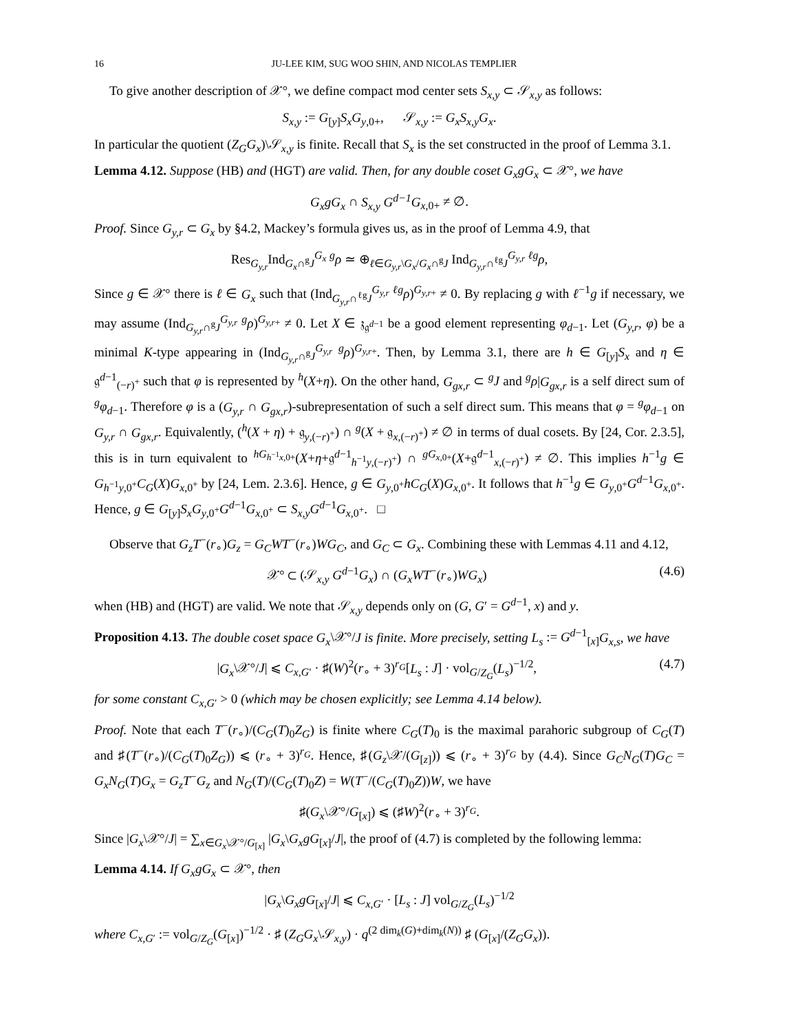16 JU-LEE KIM, SUG WOO SHIN, AND NICOLAS TEMPLIER
To give another description of 𝒳°, we define compact mod center sets S<sub>x,y</sub> ⊂ 𝒮<sub>x,y</sub> as follows:
S<sub>x,y</sub> := G<sub>[y]</sub>S<sub>x</sub>G<sub>y,0+</sub>, 𝒮<sub>x,y</sub> := G<sub>x</sub>S<sub>x,y</sub>G<sub>x</sub>.
In particular the quotient (Z<sub>G</sub>G<sub>x</sub>)\𝒮<sub>x,y</sub> is finite. Recall that S<sub>x</sub> is the set constructed in the proof of Lemma 3.1.
Lemma 4.12. Suppose (HB) and (HGT) are valid. Then, for any double coset G<sub>x</sub>gG<sub>x</sub> ⊂ 𝒳°, we have
G<sub>x</sub>gG<sub>x</sub> ∩ S<sub>x,y</sub> G<sup>d−1</sup>G<sub>x,0+</sub> ≠ ∅.
Proof. Since G<sub>y,r</sub> ⊂ G<sub>x</sub> by §4.2, Mackey’s formula gives us, as in the proof of Lemma 4.9, that
Res<sub>G<sub>y,r</sub></sub>Ind<sub>G<sub>x</sub>∩<sup>g</sup>J</sub><sup>G<sub>x</sub></sup> <sup>g</sup>ρ ≃ ⊕<sub>ℓ∈G<sub>y,r</sub>\G<sub>x</sub>/G<sub>x</sub>∩<sup>g</sup>J</sub> Ind<sub>G<sub>y,r</sub>∩<sup>ℓg</sup>J</sub><sup>G<sub>y,r</sub></sup> <sup>ℓg</sup>ρ,
Since g ∈ 𝒳° there is ℓ ∈ G<sub>x</sub> such that (Ind<sub>G<sub>y,r</sub>∩<sup>ℓg</sup>J</sub><sup>G<sub>y,r</sub></sup> <sup>ℓg</sup>ρ)<sup>G<sub>y,r+</sub></sup> ≠ 0. By replacing g with ℓ<sup>−1</sup>g if necessary, we may assume (Ind<sub>G<sub>y,r</sub>∩<sup>g</sup>J</sub><sup>G<sub>y,r</sub></sup> <sup>g</sup>ρ)<sup>G<sub>y,r+</sub></sup> ≠ 0. Let X ∈ 𝔷<sub>𝔤<sup>d−1</sup></sub> be a good element representing φ<sub>d−1</sub>. Let (G<sub>y,r</sub>, φ) be a minimal K-type appearing in (Ind<sub>G<sub>y,r</sub>∩<sup>g</sup>J</sub><sup>G<sub>y,r</sub></sup> <sup>g</sup>ρ)<sup>G<sub>y,r+</sub></sup>. Then, by Lemma 3.1, there are h ∈ G<sub>[y]</sub>S<sub>x</sub> and η ∈ 𝔤<sup>d−1</sup><sub>(−r)<sup>+</sup></sub> such that φ is represented by <sup>h</sup>(X+η). On the other hand, G<sub>gx,r</sub> ⊂ <sup>g</sup>J and <sup>g</sup>ρ|G<sub>gx,r</sub> is a self direct sum of <sup>g</sup>φ<sub>d−1</sub>. Therefore φ is a (G<sub>y,r</sub> ∩ G<sub>gx,r</sub>)-subrepresentation of such a self direct sum. This means that φ = <sup>g</sup>φ<sub>d−1</sub> on G<sub>y,r</sub> ∩ G<sub>gx,r</sub>. Equivalently, (<sup>h</sup>(X + η) + 𝔤<sub>y,(−r)<sup>+</sup></sub>) ∩ <sup>g</sup>(X + 𝔤<sub>x,(−r)<sup>+</sup></sub>) ≠ ∅ in terms of dual cosets. By [24, Cor. 2.3.5], this is in turn equivalent to <sup>hG<sub>h<sup>−1</sup>x,0+</sub></sup>(X+η+𝔤<sup>d−1</sup><sub>h<sup>−1</sup>y,(−r)<sup>+</sup></sub>) ∩ <sup>gG<sub>x,0+</sub></sup>(X+𝔤<sup>d−1</sup><sub>x,(−r)<sup>+</sup></sub>) ≠ ∅. This implies h<sup>−1</sup>g ∈ G<sub>h<sup>−1</sup>y,0<sup>+</sup></sub>C<sub>G</sub>(X)G<sub>x,0<sup>+</sup></sub> by [24, Lem. 2.3.6]. Hence, g ∈ G<sub>y,0<sup>+</sup></sub>hC<sub>G</sub>(X)G<sub>x,0<sup>+</sup></sub>. It follows that h<sup>−1</sup>g ∈ G<sub>y,0<sup>+</sup></sub>G<sup>d−1</sup>G<sub>x,0<sup>+</sup></sub>. Hence, g ∈ G<sub>[y]</sub>S<sub>x</sub>G<sub>y,0<sup>+</sup></sub>G<sup>d−1</sup>G<sub>x,0<sup>+</sup></sub> ⊂ S<sub>x,y</sub>G<sup>d−1</sup>G<sub>x,0<sup>+</sup></sub>. □
Observe that G<sub>z</sub>T<sup>−</sup>(r<sub>∘</sub>)G<sub>z</sub> = G<sub>C</sub>WT<sup>−</sup>(r<sub>∘</sub>)WG<sub>C</sub>, and G<sub>C</sub> ⊂ G<sub>x</sub>. Combining these with Lemmas 4.11 and 4.12,
𝒳° ⊂ (𝒮<sub>x,y</sub> G<sup>d−1</sup>G<sub>x</sub>) ∩ (G<sub>x</sub>WT<sup>−</sup>(r<sub>∘</sub>)WG<sub>x</sub>) (4.6)
when (HB) and (HGT) are valid. We note that 𝒮<sub>x,y</sub> depends only on (G, G′ = G<sup>d−1</sup>, x) and y.
Proposition 4.13. The double coset space G<sub>x</sub>\𝒳°/J is finite. More precisely, setting L<sub>s</sub> := G<sup>d−1</sup><sub>[x]</sub>G<sub>x,s</sub>, we have
|G<sub>x</sub>\𝒳°/J| ⩽ C<sub>x,G′</sub> · ♯(W)<sup>2</sup>(r<sub>∘</sub> + 3)<sup>r<sub>G</sub></sup>[L<sub>s</sub> : J] · vol<sub>G/Z<sub>G</sub></sub>(L<sub>s</sub>)<sup>−1/2</sup>, (4.7)
for some constant C<sub>x,G′</sub> > 0 (which may be chosen explicitly; see Lemma 4.14 below).
Proof. Note that each T<sup>−</sup>(r<sub>∘</sub>)/(C<sub>G</sub>(T)<sub>0</sub>Z<sub>G</sub>) is finite where C<sub>G</sub>(T)<sub>0</sub> is the maximal parahoric subgroup of C<sub>G</sub>(T) and ♯(T<sup>−</sup>(r<sub>∘</sub>)/(C<sub>G</sub>(T)<sub>0</sub>Z<sub>G</sub>)) ⩽ (r<sub>∘</sub> + 3)<sup>r<sub>G</sub></sup>. Hence, ♯(G<sub>z</sub>\𝒳/(G<sub>[z]</sub>)) ⩽ (r<sub>∘</sub> + 3)<sup>r<sub>G</sub></sup> by (4.4). Since G<sub>C</sub>N<sub>G</sub>(T)G<sub>C</sub> = G<sub>x</sub>N<sub>G</sub>(T)G<sub>x</sub> = G<sub>z</sub>T<sup>−</sup>G<sub>z</sub> and N<sub>G</sub>(T)/(C<sub>G</sub>(T)<sub>0</sub>Z) = W(T<sup>−</sup>/(C<sub>G</sub>(T)<sub>0</sub>Z))W, we have
♯(G<sub>x</sub>\𝒳°/G<sub>[x]</sub>) ⩽ (♯W)<sup>2</sup>(r<sub>∘</sub> + 3)<sup>r<sub>G</sub></sup>.
Since |G<sub>x</sub>\𝒳°/J| = ∑<sub>x∈G<sub>x</sub>\𝒳°/G<sub>[x]</sub></sub> |G<sub>x</sub>\G<sub>x</sub>gG<sub>[x]</sub>/J|, the proof of (4.7) is completed by the following lemma:
Lemma 4.14. If G<sub>x</sub>gG<sub>x</sub> ⊂ 𝒳°, then
|G<sub>x</sub>\G<sub>x</sub>gG<sub>[x]</sub>/J| ⩽ C<sub>x,G′</sub> · [L<sub>s</sub> : J] vol<sub>G/Z<sub>G</sub></sub>(L<sub>s</sub>)<sup>−1/2</sup>
where C<sub>x,G′</sub> := vol<sub>G/Z<sub>G</sub></sub>(G<sub>[x]</sub>)<sup>−1/2</sup> · ♯ (Z<sub>G</sub>G<sub>x</sub>\𝒮<sub>x,y</sub>) · q<sup>(2 dim<sub>k</sub>(G)+dim<sub>k</sub>(N))</sup> ♯ (G<sub>[x]</sub>/(Z<sub>G</sub>G<sub>x</sub>)).